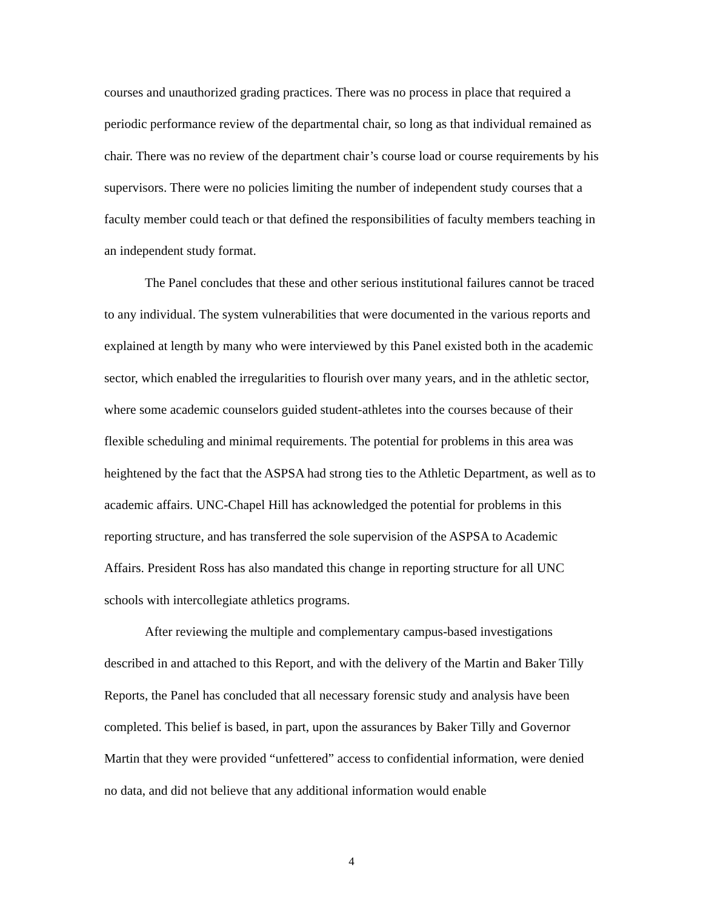courses and unauthorized grading practices. There was no process in place that required a periodic performance review of the departmental chair, so long as that individual remained as chair. There was no review of the department chair’s course load or course requirements by his supervisors. There were no policies limiting the number of independent study courses that a faculty member could teach or that defined the responsibilities of faculty members teaching in an independent study format.
The Panel concludes that these and other serious institutional failures cannot be traced to any individual. The system vulnerabilities that were documented in the various reports and explained at length by many who were interviewed by this Panel existed both in the academic sector, which enabled the irregularities to flourish over many years, and in the athletic sector, where some academic counselors guided student-athletes into the courses because of their flexible scheduling and minimal requirements. The potential for problems in this area was heightened by the fact that the ASPSA had strong ties to the Athletic Department, as well as to academic affairs. UNC-Chapel Hill has acknowledged the potential for problems in this reporting structure, and has transferred the sole supervision of the ASPSA to Academic Affairs. President Ross has also mandated this change in reporting structure for all UNC schools with intercollegiate athletics programs.
After reviewing the multiple and complementary campus-based investigations described in and attached to this Report, and with the delivery of the Martin and Baker Tilly Reports, the Panel has concluded that all necessary forensic study and analysis have been completed. This belief is based, in part, upon the assurances by Baker Tilly and Governor Martin that they were provided “unfettered” access to confidential information, were denied no data, and did not believe that any additional information would enable
4